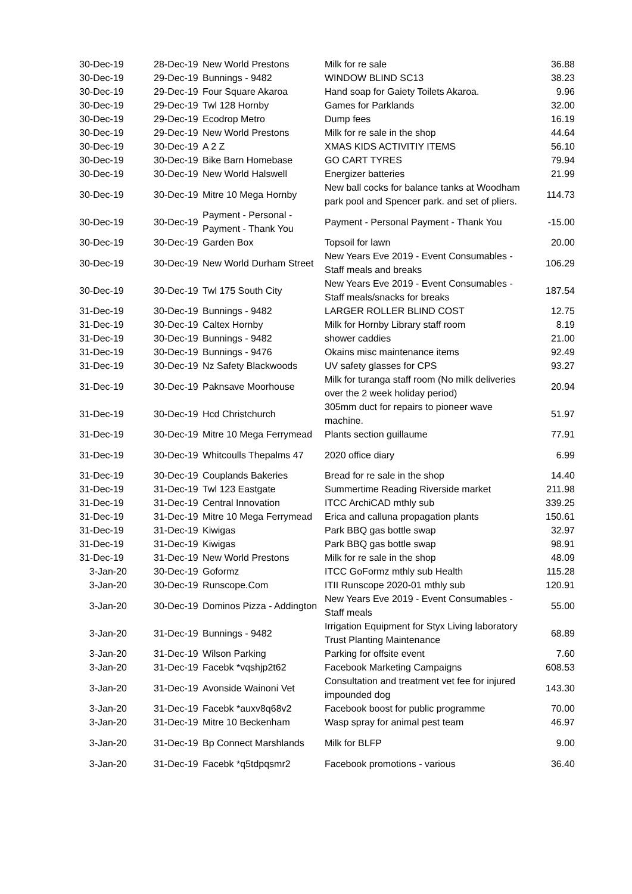| 30-Dec-19 | 28-Dec-19 | New World Prestons | Milk for re sale | 36.88 |
| 30-Dec-19 | 29-Dec-19 | Bunnings - 9482 | WINDOW BLIND SC13 | 38.23 |
| 30-Dec-19 | 29-Dec-19 | Four Square Akaroa | Hand soap for Gaiety Toilets Akaroa. | 9.96 |
| 30-Dec-19 | 29-Dec-19 | Twl 128 Hornby | Games for Parklands | 32.00 |
| 30-Dec-19 | 29-Dec-19 | Ecodrop Metro | Dump fees | 16.19 |
| 30-Dec-19 | 29-Dec-19 | New World Prestons | Milk for re sale in the shop | 44.64 |
| 30-Dec-19 | 30-Dec-19 | A 2 Z | XMAS KIDS ACTIVITIY ITEMS | 56.10 |
| 30-Dec-19 | 30-Dec-19 | Bike Barn Homebase | GO CART TYRES | 79.94 |
| 30-Dec-19 | 30-Dec-19 | New World Halswell | Energizer batteries | 21.99 |
| 30-Dec-19 | 30-Dec-19 | Mitre 10 Mega Hornby | New ball cocks for balance tanks at Woodham park pool and Spencer park. and set of pliers. | 114.73 |
| 30-Dec-19 | 30-Dec-19 | Payment - Personal - Payment - Thank You | Payment - Personal Payment - Thank You | -15.00 |
| 30-Dec-19 | 30-Dec-19 | Garden Box | Topsoil for lawn | 20.00 |
| 30-Dec-19 | 30-Dec-19 | New World Durham Street | New Years Eve 2019 - Event Consumables - Staff meals and breaks | 106.29 |
| 30-Dec-19 | 30-Dec-19 | Twl 175 South City | New Years Eve 2019 - Event Consumables - Staff meals/snacks for breaks | 187.54 |
| 31-Dec-19 | 30-Dec-19 | Bunnings - 9482 | LARGER ROLLER BLIND COST | 12.75 |
| 31-Dec-19 | 30-Dec-19 | Caltex Hornby | Milk for Hornby Library staff room | 8.19 |
| 31-Dec-19 | 30-Dec-19 | Bunnings - 9482 | shower caddies | 21.00 |
| 31-Dec-19 | 30-Dec-19 | Bunnings - 9476 | Okains misc maintenance items | 92.49 |
| 31-Dec-19 | 30-Dec-19 | Nz Safety Blackwoods | UV safety glasses for CPS | 93.27 |
| 31-Dec-19 | 30-Dec-19 | Paknsave Moorhouse | Milk for turanga staff room (No milk deliveries over the 2 week holiday period) | 20.94 |
| 31-Dec-19 | 30-Dec-19 | Hcd Christchurch | 305mm duct for repairs to pioneer wave machine. | 51.97 |
| 31-Dec-19 | 30-Dec-19 | Mitre 10 Mega Ferrymead | Plants section guillaume | 77.91 |
| 31-Dec-19 | 30-Dec-19 | Whitcoulls Thepalms 47 | 2020 office diary | 6.99 |
| 31-Dec-19 | 30-Dec-19 | Couplands Bakeries | Bread for re sale in the shop | 14.40 |
| 31-Dec-19 | 31-Dec-19 | Twl 123 Eastgate | Summertime Reading Riverside market | 211.98 |
| 31-Dec-19 | 31-Dec-19 | Central Innovation | ITCC ArchiCAD mthly sub | 339.25 |
| 31-Dec-19 | 31-Dec-19 | Mitre 10 Mega Ferrymead | Erica and calluna propagation plants | 150.61 |
| 31-Dec-19 | 31-Dec-19 | Kiwigas | Park BBQ gas bottle swap | 32.97 |
| 31-Dec-19 | 31-Dec-19 | Kiwigas | Park BBQ gas bottle swap | 98.91 |
| 31-Dec-19 | 31-Dec-19 | New World Prestons | Milk for re sale in the shop | 48.09 |
| 3-Jan-20 | 30-Dec-19 | Goformz | ITCC GoFormz mthly sub Health | 115.28 |
| 3-Jan-20 | 30-Dec-19 | Runscope.Com | ITII Runscope 2020-01 mthly sub | 120.91 |
| 3-Jan-20 | 30-Dec-19 | Dominos Pizza - Addington | New Years Eve 2019 - Event Consumables - Staff meals | 55.00 |
| 3-Jan-20 | 31-Dec-19 | Bunnings - 9482 | Irrigation Equipment for Styx Living laboratory Trust Planting Maintenance | 68.89 |
| 3-Jan-20 | 31-Dec-19 | Wilson Parking | Parking for offsite event | 7.60 |
| 3-Jan-20 | 31-Dec-19 | Facebk *vqshjp2t62 | Facebook Marketing Campaigns | 608.53 |
| 3-Jan-20 | 31-Dec-19 | Avonside Wainoni Vet | Consultation and treatment vet fee for injured impounded dog | 143.30 |
| 3-Jan-20 | 31-Dec-19 | Facebk *auxv8q68v2 | Facebook boost for public programme | 70.00 |
| 3-Jan-20 | 31-Dec-19 | Mitre 10 Beckenham | Wasp spray for animal pest team | 46.97 |
| 3-Jan-20 | 31-Dec-19 | Bp Connect Marshlands | Milk for BLFP | 9.00 |
| 3-Jan-20 | 31-Dec-19 | Facebk *q5tdpqsmr2 | Facebook promotions - various | 36.40 |